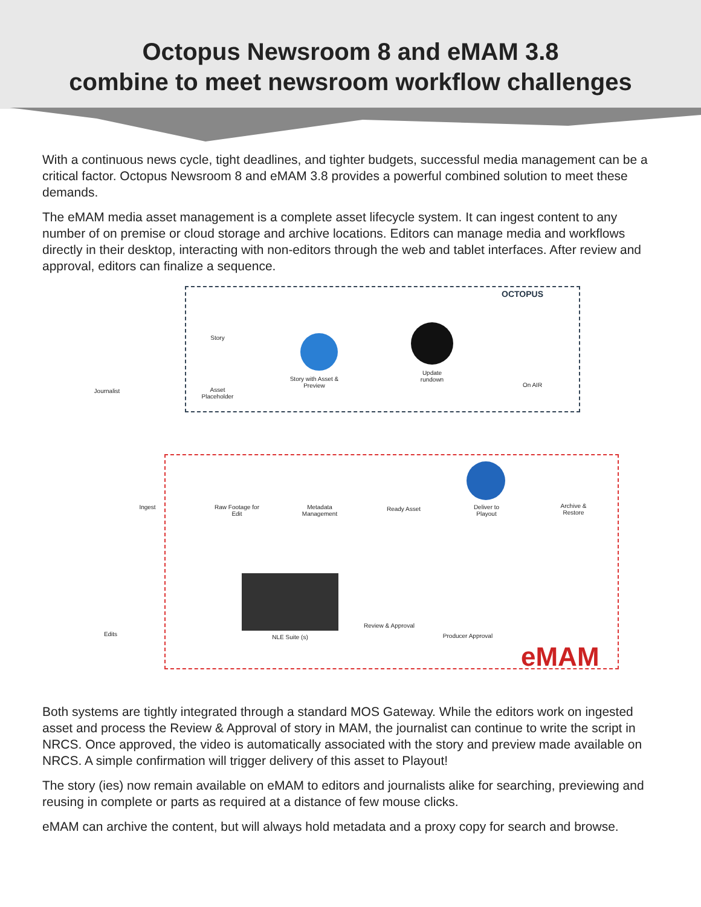Octopus Newsroom 8 and eMAM 3.8
combine to meet newsroom workflow challenges
With a continuous news cycle, tight deadlines, and tighter budgets, successful media management can be a critical factor. Octopus Newsroom 8 and eMAM 3.8 provides a powerful combined solution to meet these demands.
The eMAM media asset management is a complete asset lifecycle system. It can ingest content to any number of on premise or cloud storage and archive locations. Editors can manage media and workflows directly in their desktop, interacting with non-editors through the web and tablet interfaces. After review and approval, editors can finalize a sequence.
OCTOPUS
eMAM
Journalist
Story
Asset
Placeholder
Story with Asset & Preview
Update
rundown
On AIR
Ingest
Raw Footage for
Edit
Metadata
Management
Ready Asset
Deliver to
Playout
Archive &
Restore
Edits NLE Suite (s)
Review & Approval
Producer Approval
Both systems are tightly integrated through a standard MOS Gateway. While the editors work on ingested asset and process the Review & Approval of story in MAM, the journalist can continue to write the script in NRCS. Once approved, the video is automatically associated with the story and preview made available on NRCS. A simple confirmation will trigger delivery of this asset to Playout!
The story (ies) now remain available on eMAM to editors and journalists alike for searching, previewing and reusing in complete or parts as required at a distance of few mouse clicks.
eMAM can archive the content, but will always hold metadata and a proxy copy for search and browse.